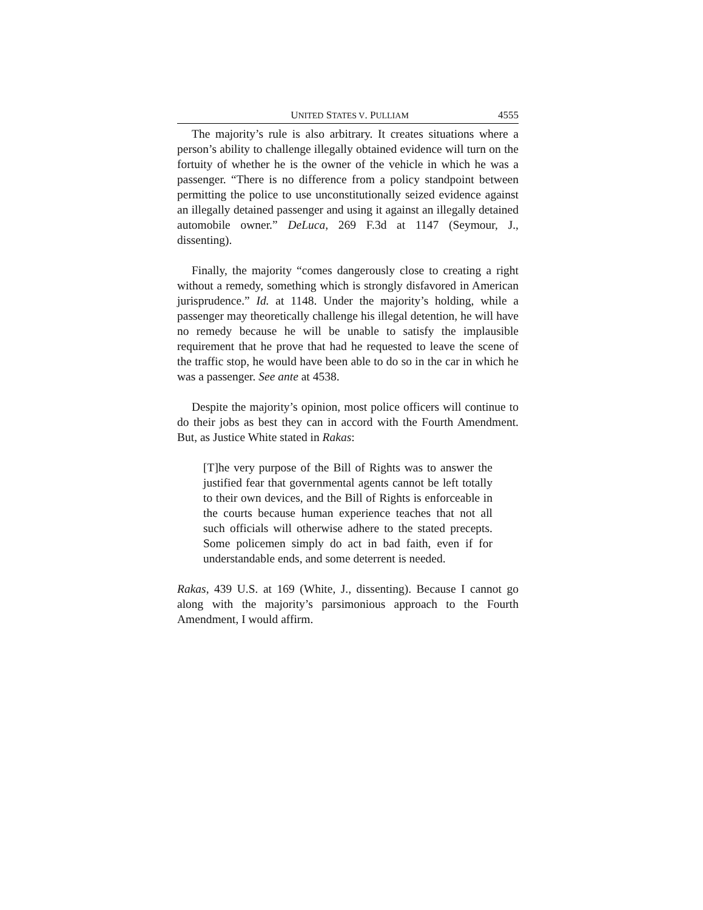UNITED STATES V. PULLIAM 4555
The majority’s rule is also arbitrary. It creates situations where a person’s ability to challenge illegally obtained evidence will turn on the fortuity of whether he is the owner of the vehicle in which he was a passenger. “There is no difference from a policy standpoint between permitting the police to use unconstitutionally seized evidence against an illegally detained passenger and using it against an illegally detained automobile owner.” DeLuca, 269 F.3d at 1147 (Seymour, J., dissenting).
Finally, the majority “comes dangerously close to creating a right without a remedy, something which is strongly disfavored in American jurisprudence.” Id. at 1148. Under the majority’s holding, while a passenger may theoretically challenge his illegal detention, he will have no remedy because he will be unable to satisfy the implausible requirement that he prove that had he requested to leave the scene of the traffic stop, he would have been able to do so in the car in which he was a passenger. See ante at 4538.
Despite the majority’s opinion, most police officers will continue to do their jobs as best they can in accord with the Fourth Amendment. But, as Justice White stated in Rakas:
[T]he very purpose of the Bill of Rights was to answer the justified fear that governmental agents cannot be left totally to their own devices, and the Bill of Rights is enforceable in the courts because human experience teaches that not all such officials will otherwise adhere to the stated precepts. Some policemen simply do act in bad faith, even if for understandable ends, and some deterrent is needed.
Rakas, 439 U.S. at 169 (White, J., dissenting). Because I cannot go along with the majority’s parsimonious approach to the Fourth Amendment, I would affirm.